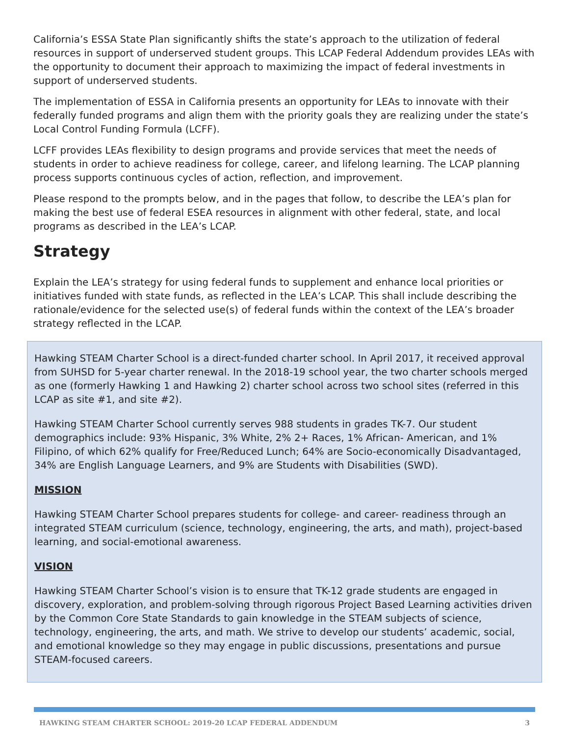California’s ESSA State Plan significantly shifts the state’s approach to the utilization of federal resources in support of underserved student groups. This LCAP Federal Addendum provides LEAs with the opportunity to document their approach to maximizing the impact of federal investments in support of underserved students.
The implementation of ESSA in California presents an opportunity for LEAs to innovate with their federally funded programs and align them with the priority goals they are realizing under the state’s Local Control Funding Formula (LCFF).
LCFF provides LEAs flexibility to design programs and provide services that meet the needs of students in order to achieve readiness for college, career, and lifelong learning. The LCAP planning process supports continuous cycles of action, reflection, and improvement.
Please respond to the prompts below, and in the pages that follow, to describe the LEA’s plan for making the best use of federal ESEA resources in alignment with other federal, state, and local programs as described in the LEA’s LCAP.
Strategy
Explain the LEA’s strategy for using federal funds to supplement and enhance local priorities or initiatives funded with state funds, as reflected in the LEA’s LCAP. This shall include describing the rationale/evidence for the selected use(s) of federal funds within the context of the LEA’s broader strategy reflected in the LCAP.
Hawking STEAM Charter School is a direct-funded charter school. In April 2017, it received approval from SUHSD for 5-year charter renewal. In the 2018-19 school year, the two charter schools merged as one (formerly Hawking 1 and Hawking 2) charter school across two school sites (referred in this LCAP as site #1, and site #2).
Hawking STEAM Charter School currently serves 988 students in grades TK-7. Our student demographics include: 93% Hispanic, 3% White, 2% 2+ Races, 1% African- American, and 1% Filipino, of which 62% qualify for Free/Reduced Lunch; 64% are Socio-economically Disadvantaged, 34% are English Language Learners, and 9% are Students with Disabilities (SWD).
MISSION
Hawking STEAM Charter School prepares students for college- and career- readiness through an integrated STEAM curriculum (science, technology, engineering, the arts, and math), project-based learning, and social-emotional awareness.
VISION
Hawking STEAM Charter School’s vision is to ensure that TK-12 grade students are engaged in discovery, exploration, and problem-solving through rigorous Project Based Learning activities driven by the Common Core State Standards to gain knowledge in the STEAM subjects of science, technology, engineering, the arts, and math. We strive to develop our students’ academic, social, and emotional knowledge so they may engage in public discussions, presentations and pursue STEAM-focused careers.
HAWKING STEAM CHARTER SCHOOL: 2019-20 LCAP FEDERAL ADDENDUM 3